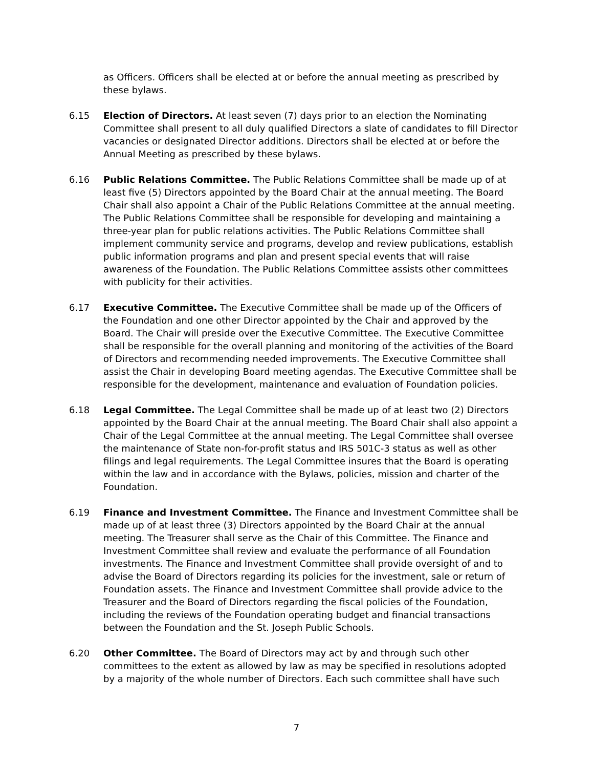as Officers. Officers shall be elected at or before the annual meeting as prescribed by these bylaws.
6.15 Election of Directors. At least seven (7) days prior to an election the Nominating Committee shall present to all duly qualified Directors a slate of candidates to fill Director vacancies or designated Director additions. Directors shall be elected at or before the Annual Meeting as prescribed by these bylaws.
6.16 Public Relations Committee. The Public Relations Committee shall be made up of at least five (5) Directors appointed by the Board Chair at the annual meeting. The Board Chair shall also appoint a Chair of the Public Relations Committee at the annual meeting. The Public Relations Committee shall be responsible for developing and maintaining a three-year plan for public relations activities. The Public Relations Committee shall implement community service and programs, develop and review publications, establish public information programs and plan and present special events that will raise awareness of the Foundation. The Public Relations Committee assists other committees with publicity for their activities.
6.17 Executive Committee. The Executive Committee shall be made up of the Officers of the Foundation and one other Director appointed by the Chair and approved by the Board. The Chair will preside over the Executive Committee. The Executive Committee shall be responsible for the overall planning and monitoring of the activities of the Board of Directors and recommending needed improvements. The Executive Committee shall assist the Chair in developing Board meeting agendas. The Executive Committee shall be responsible for the development, maintenance and evaluation of Foundation policies.
6.18 Legal Committee. The Legal Committee shall be made up of at least two (2) Directors appointed by the Board Chair at the annual meeting. The Board Chair shall also appoint a Chair of the Legal Committee at the annual meeting. The Legal Committee shall oversee the maintenance of State non-for-profit status and IRS 501C-3 status as well as other filings and legal requirements. The Legal Committee insures that the Board is operating within the law and in accordance with the Bylaws, policies, mission and charter of the Foundation.
6.19 Finance and Investment Committee. The Finance and Investment Committee shall be made up of at least three (3) Directors appointed by the Board Chair at the annual meeting. The Treasurer shall serve as the Chair of this Committee. The Finance and Investment Committee shall review and evaluate the performance of all Foundation investments. The Finance and Investment Committee shall provide oversight of and to advise the Board of Directors regarding its policies for the investment, sale or return of Foundation assets. The Finance and Investment Committee shall provide advice to the Treasurer and the Board of Directors regarding the fiscal policies of the Foundation, including the reviews of the Foundation operating budget and financial transactions between the Foundation and the St. Joseph Public Schools.
6.20 Other Committee. The Board of Directors may act by and through such other committees to the extent as allowed by law as may be specified in resolutions adopted by a majority of the whole number of Directors. Each such committee shall have such
7